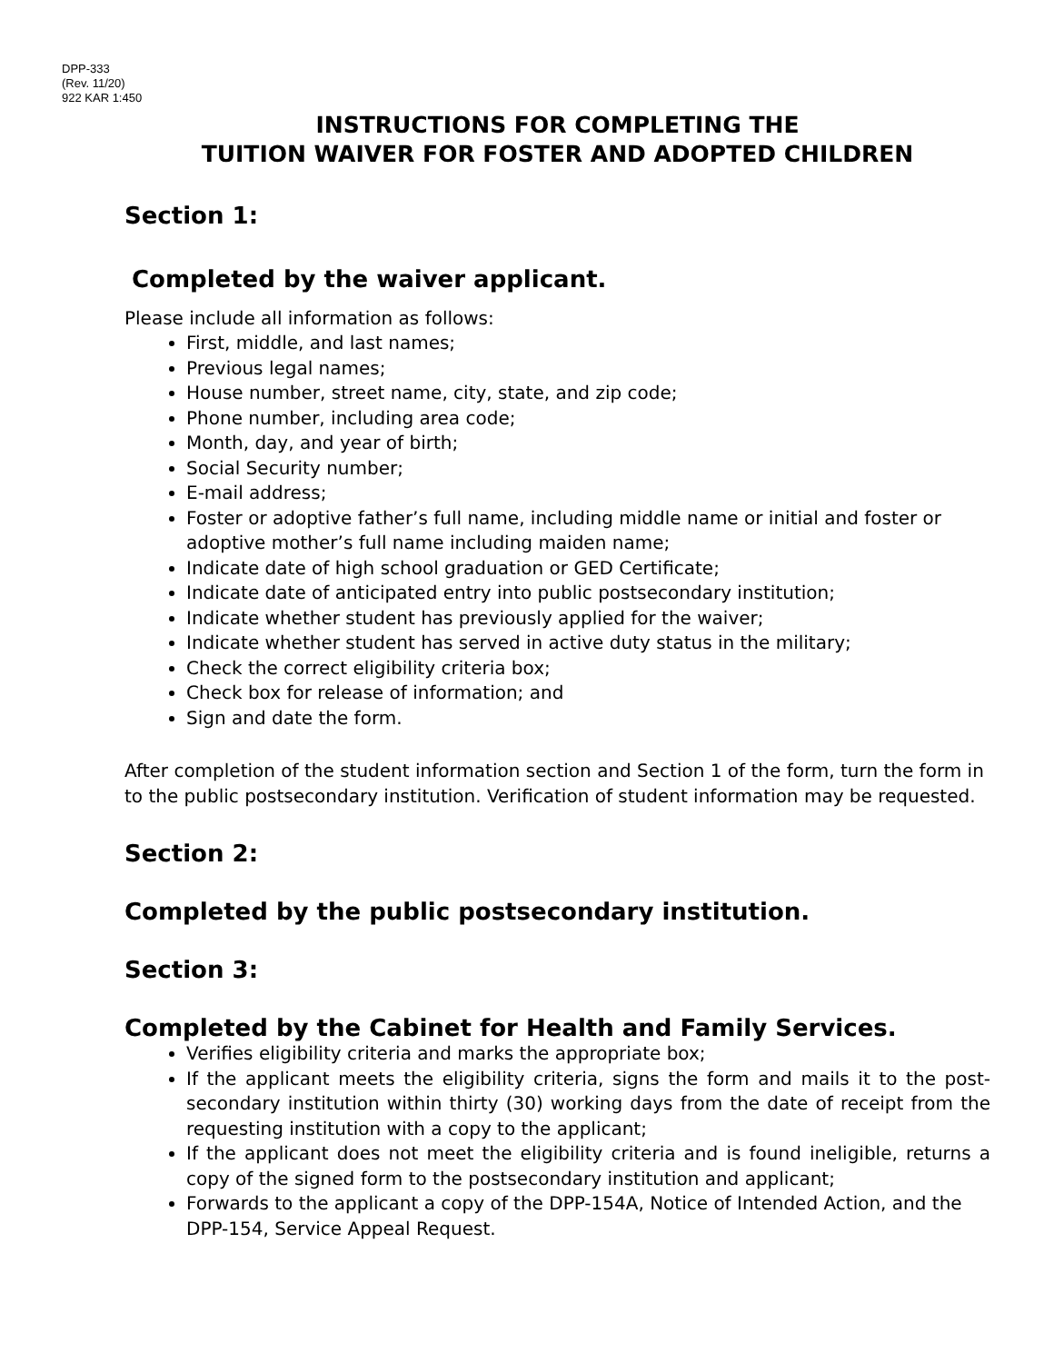DPP-333
(Rev. 11/20)
922 KAR 1:450
INSTRUCTIONS FOR COMPLETING THE
TUITION WAIVER FOR FOSTER AND ADOPTED CHILDREN
Section 1:
Completed by the waiver applicant.
Please include all information as follows:
First, middle, and last names;
Previous legal names;
House number, street name, city, state, and zip code;
Phone number, including area code;
Month, day, and year of birth;
Social Security number;
E-mail address;
Foster or adoptive father’s full name, including middle name or initial and foster or adoptive mother’s full name including maiden name;
Indicate date of high school graduation or GED Certificate;
Indicate date of anticipated entry into public postsecondary institution;
Indicate whether student has previously applied for the waiver;
Indicate whether student has served in active duty status in the military;
Check the correct eligibility criteria box;
Check box for release of information; and
Sign and date the form.
After completion of the student information section and Section 1 of the form, turn the form in to the public postsecondary institution. Verification of student information may be requested.
Section 2:
Completed by the public postsecondary institution.
Section 3:
Completed by the Cabinet for Health and Family Services.
Verifies eligibility criteria and marks the appropriate box;
If the applicant meets the eligibility criteria, signs the form and mails it to the post-secondary institution within thirty (30) working days from the date of receipt from the requesting institution with a copy to the applicant;
If the applicant does not meet the eligibility criteria and is found ineligible, returns a copy of the signed form to the postsecondary institution and applicant;
Forwards to the applicant a copy of the DPP-154A, Notice of Intended Action, and the DPP-154, Service Appeal Request.